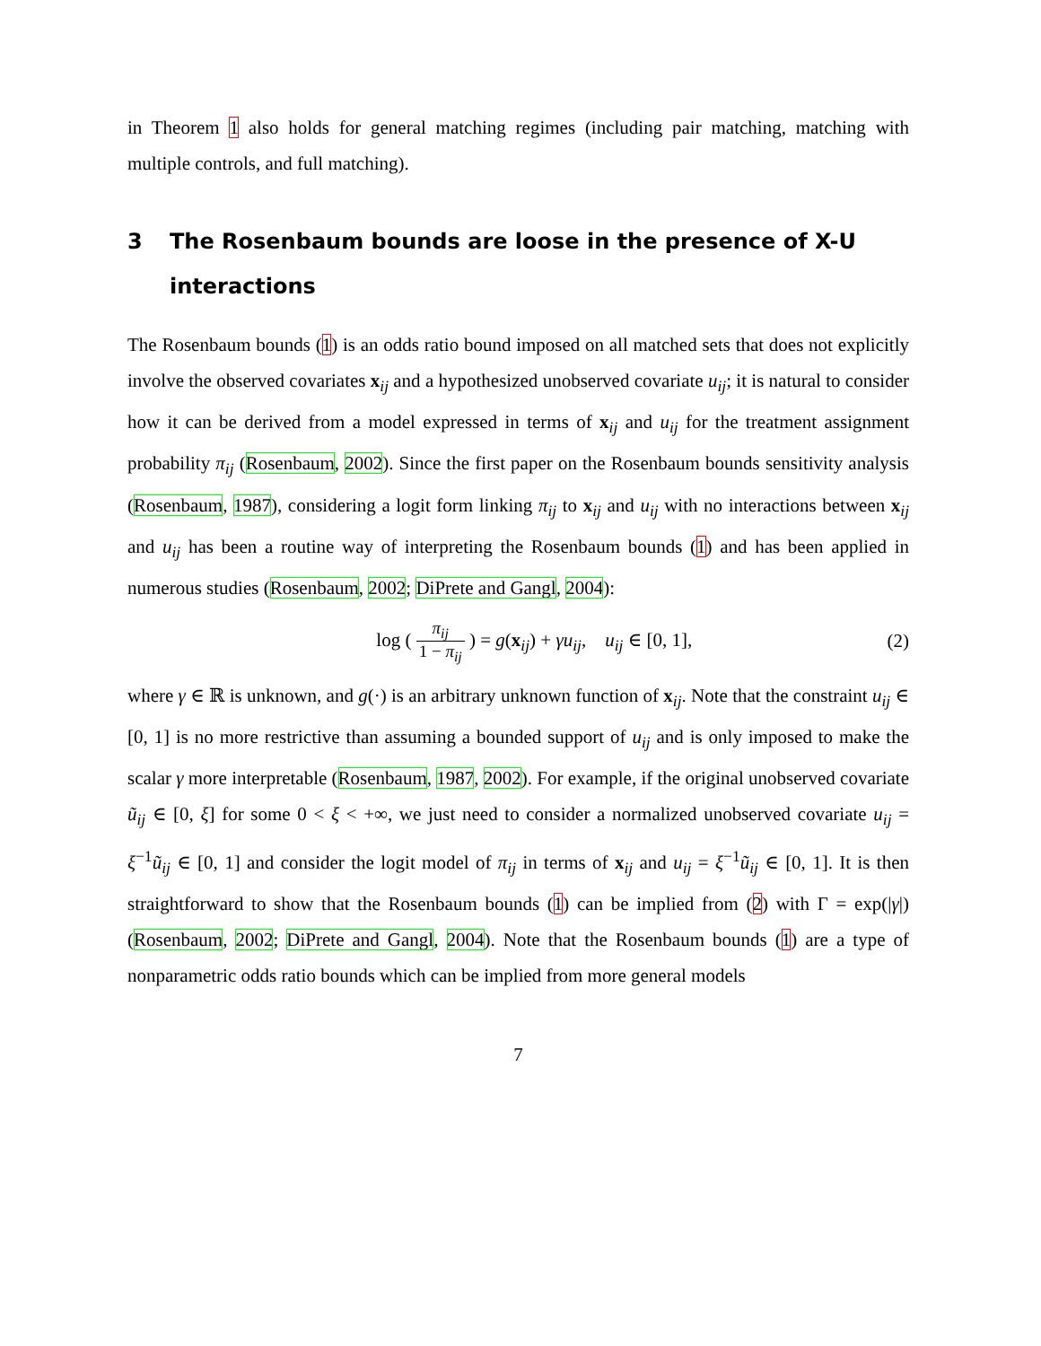in Theorem 1 also holds for general matching regimes (including pair matching, matching with multiple controls, and full matching).
3 The Rosenbaum bounds are loose in the presence of X-U interactions
The Rosenbaum bounds (1) is an odds ratio bound imposed on all matched sets that does not explicitly involve the observed covariates x<sub>ij</sub> and a hypothesized unobserved covariate u<sub>ij</sub>; it is natural to consider how it can be derived from a model expressed in terms of x<sub>ij</sub> and u<sub>ij</sub> for the treatment assignment probability π<sub>ij</sub> (Rosenbaum, 2002). Since the first paper on the Rosenbaum bounds sensitivity analysis (Rosenbaum, 1987), considering a logit form linking π<sub>ij</sub> to x<sub>ij</sub> and u<sub>ij</sub> with no interactions between x<sub>ij</sub> and u<sub>ij</sub> has been a routine way of interpreting the Rosenbaum bounds (1) and has been applied in numerous studies (Rosenbaum, 2002; DiPrete and Gangl, 2004):
log ( π<sub>ij</sub> 1 − π<sub>ij</sub> ) = g(x<sub>ij</sub>) + γu<sub>ij</sub>, u<sub>ij</sub> ∈ [0, 1],
(2)
where γ ∈ ℝ is unknown, and g(·) is an arbitrary unknown function of x<sub>ij</sub>. Note that the constraint u<sub>ij</sub> ∈ [0, 1] is no more restrictive than assuming a bounded support of u<sub>ij</sub> and is only imposed to make the scalar γ more interpretable (Rosenbaum, 1987, 2002). For example, if the original unobserved covariate ũ<sub>ij</sub> ∈ [0, ξ] for some 0 < ξ < +∞, we just need to consider a normalized unobserved covariate u<sub>ij</sub> = ξ<sup>−1</sup>ũ<sub>ij</sub> ∈ [0, 1] and consider the logit model of π<sub>ij</sub> in terms of x<sub>ij</sub> and u<sub>ij</sub> = ξ<sup>−1</sup>ũ<sub>ij</sub> ∈ [0, 1]. It is then straightforward to show that the Rosenbaum bounds (1) can be implied from (2) with Γ = exp(|γ|) (Rosenbaum, 2002; DiPrete and Gangl, 2004). Note that the Rosenbaum bounds (1) are a type of nonparametric odds ratio bounds which can be implied from more general models
7